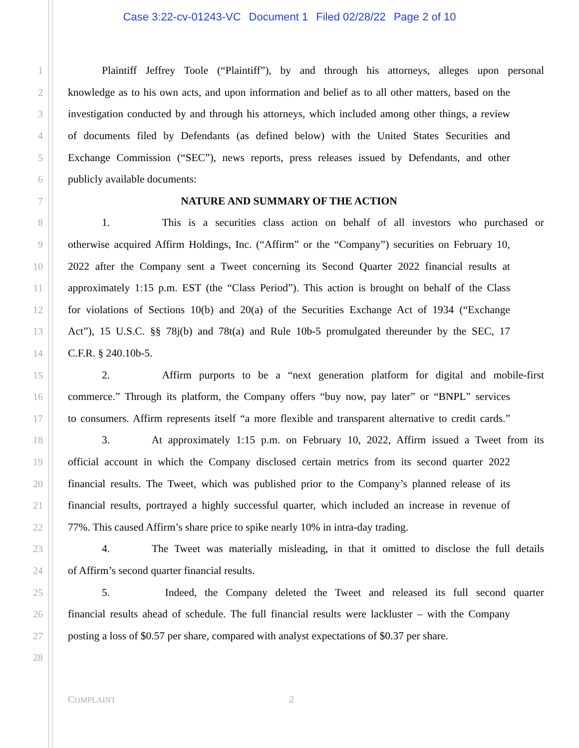Case 3:22-cv-01243-VC Document 1 Filed 02/28/22 Page 2 of 10
1 Plaintiff Jeffrey Toole (“Plaintiff”), by and through his attorneys, alleges upon personal
2 knowledge as to his own acts, and upon information and belief as to all other matters, based on the
3 investigation conducted by and through his attorneys, which included among other things, a review
4 of documents filed by Defendants (as defined below) with the United States Securities and
5 Exchange Commission (“SEC”), news reports, press releases issued by Defendants, and other
6 publicly available documents:
7 NATURE AND SUMMARY OF THE ACTION
8 1. This is a securities class action on behalf of all investors who purchased or
9 otherwise acquired Affirm Holdings, Inc. (“Affirm” or the “Company”) securities on February 10,
10 2022 after the Company sent a Tweet concerning its Second Quarter 2022 financial results at
11 approximately 1:15 p.m. EST (the “Class Period”). This action is brought on behalf of the Class
12 for violations of Sections 10(b) and 20(a) of the Securities Exchange Act of 1934 (“Exchange
13 Act”), 15 U.S.C. §§ 78j(b) and 78t(a) and Rule 10b-5 promulgated thereunder by the SEC, 17
14 C.F.R. § 240.10b-5.
15 2. Affirm purports to be a “next generation platform for digital and mobile-first
16 commerce.” Through its platform, the Company offers “buy now, pay later” or “BNPL” services
17 to consumers. Affirm represents itself “a more flexible and transparent alternative to credit cards.”
18 3. At approximately 1:15 p.m. on February 10, 2022, Affirm issued a Tweet from its
19 official account in which the Company disclosed certain metrics from its second quarter 2022
20 financial results. The Tweet, which was published prior to the Company’s planned release of its
21 financial results, portrayed a highly successful quarter, which included an increase in revenue of
22 77%. This caused Affirm’s share price to spike nearly 10% in intra-day trading.
23 4. The Tweet was materially misleading, in that it omitted to disclose the full details
24 of Affirm’s second quarter financial results.
25 5. Indeed, the Company deleted the Tweet and released its full second quarter
26 financial results ahead of schedule. The full financial results were lackluster – with the Company
27 posting a loss of $0.57 per share, compared with analyst expectations of $0.37 per share.
28
COMPLAINT
2